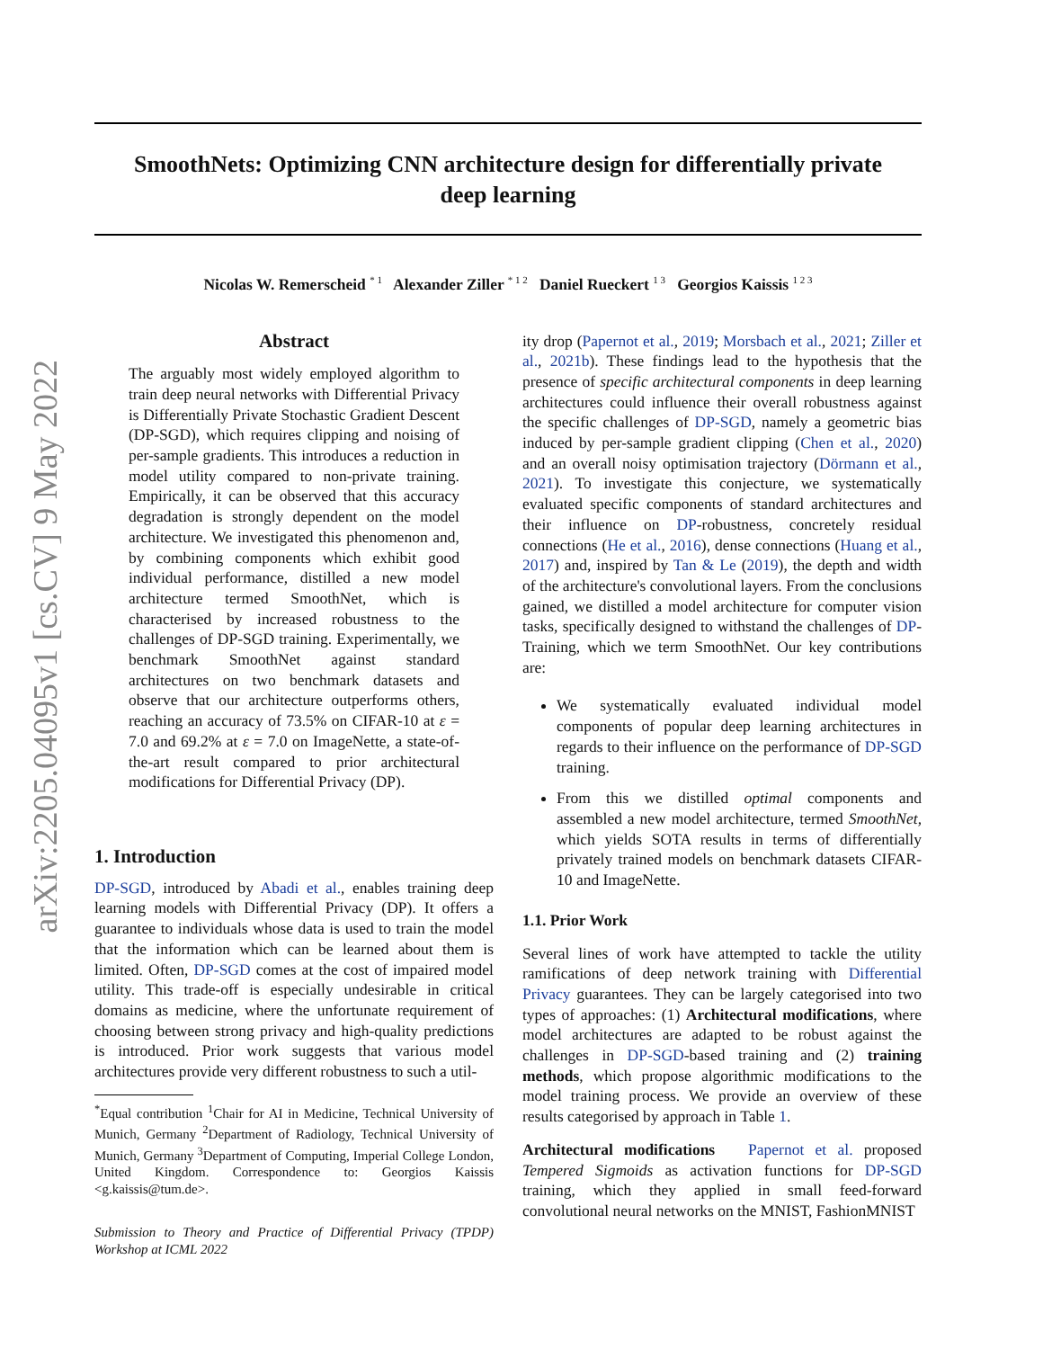arXiv:2205.04095v1 [cs.CV] 9 May 2022
SmoothNets: Optimizing CNN architecture design for differentially private deep learning
Nicolas W. Remerscheid <sup>* 1</sup> Alexander Ziller <sup>* 1 2</sup> Daniel Rueckert <sup>1 3</sup> Georgios Kaissis <sup>1 2 3</sup>
Abstract
The arguably most widely employed algorithm to train deep neural networks with Differential Privacy is Differentially Private Stochastic Gradient Descent (DP-SGD), which requires clipping and noising of per-sample gradients. This introduces a reduction in model utility compared to non-private training. Empirically, it can be observed that this accuracy degradation is strongly dependent on the model architecture. We investigated this phenomenon and, by combining components which exhibit good individual performance, distilled a new model architecture termed SmoothNet, which is characterised by increased robustness to the challenges of DP-SGD training. Experimentally, we benchmark SmoothNet against standard architectures on two benchmark datasets and observe that our architecture outperforms others, reaching an accuracy of 73.5% on CIFAR-10 at ε = 7.0 and 69.2% at ε = 7.0 on ImageNette, a state-of-the-art result compared to prior architectural modifications for Differential Privacy (DP).
1. Introduction
DP-SGD, introduced by Abadi et al., enables training deep learning models with Differential Privacy (DP). It offers a guarantee to individuals whose data is used to train the model that the information which can be learned about them is limited. Often, DP-SGD comes at the cost of impaired model utility. This trade-off is especially undesirable in critical domains as medicine, where the unfortunate requirement of choosing between strong privacy and high-quality predictions is introduced. Prior work suggests that various model architectures provide very different robustness to such a util-
<sup>*</sup> Equal contribution <sup>1</sup>Chair for AI in Medicine, Technical University of Munich, Germany <sup>2</sup>Department of Radiology, Technical University of Munich, Germany <sup>3</sup>Department of Computing, Imperial College London, United Kingdom. Correspondence to: Georgios Kaissis <g.kaissis@tum.de>.
Submission to Theory and Practice of Differential Privacy (TPDP) Workshop at ICML 2022
ity drop (Papernot et al., 2019; Morsbach et al., 2021; Ziller et al., 2021b). These findings lead to the hypothesis that the presence of specific architectural components in deep learning architectures could influence their overall robustness against the specific challenges of DP-SGD, namely a geometric bias induced by per-sample gradient clipping (Chen et al., 2020) and an overall noisy optimisation trajectory (Dörmann et al., 2021). To investigate this conjecture, we systematically evaluated specific components of standard architectures and their influence on DP-robustness, concretely residual connections (He et al., 2016), dense connections (Huang et al., 2017) and, inspired by Tan & Le (2019), the depth and width of the architecture's convolutional layers. From the conclusions gained, we distilled a model architecture for computer vision tasks, specifically designed to withstand the challenges of DP-Training, which we term SmoothNet. Our key contributions are:
We systematically evaluated individual model components of popular deep learning architectures in regards to their influence on the performance of DP-SGD training.
From this we distilled optimal components and assembled a new model architecture, termed SmoothNet, which yields SOTA results in terms of differentially privately trained models on benchmark datasets CIFAR-10 and ImageNette.
1.1. Prior Work
Several lines of work have attempted to tackle the utility ramifications of deep network training with Differential Privacy guarantees. They can be largely categorised into two types of approaches: (1) Architectural modifications, where model architectures are adapted to be robust against the challenges in DP-SGD-based training and (2) training methods, which propose algorithmic modifications to the model training process. We provide an overview of these results categorised by approach in Table 1.
Architectural modifications Papernot et al. proposed Tempered Sigmoids as activation functions for DP-SGD training, which they applied in small feed-forward convolutional neural networks on the MNIST, FashionMNIST